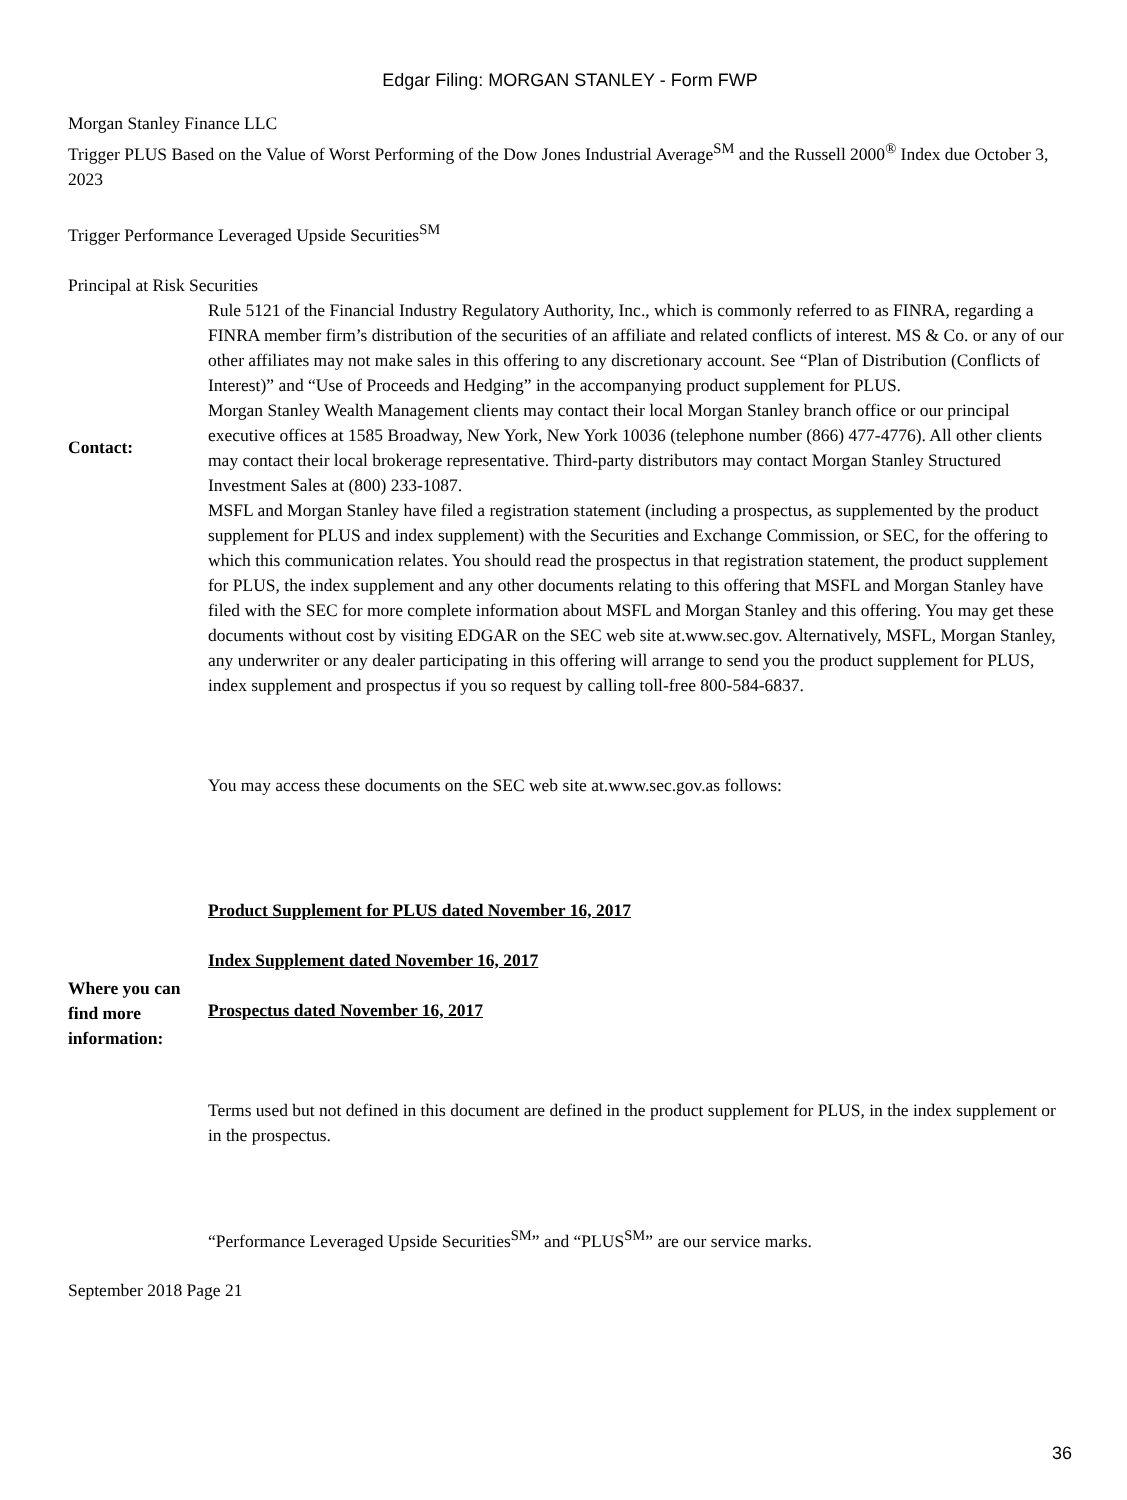Edgar Filing: MORGAN STANLEY - Form FWP
Morgan Stanley Finance LLC
Trigger PLUS Based on the Value of Worst Performing of the Dow Jones Industrial Average<sup>SM</sup> and the Russell 2000<sup>®</sup> Index due October 3, 2023
Trigger Performance Leveraged Upside Securities<sup>SM</sup>
Principal at Risk Securities
| | Rule 5121 of the Financial Industry Regulatory Authority, Inc., which is commonly referred to as FINRA, regarding a FINRA member firm’s distribution of the securities of an affiliate and related conflicts of interest. MS & Co. or any of our other affiliates may not make sales in this offering to any discretionary account. See “Plan of Distribution (Conflicts of Interest)” and “Use of Proceeds and Hedging” in the accompanying product supplement for PLUS. |
| Contact: | Morgan Stanley Wealth Management clients may contact their local Morgan Stanley branch office or our principal executive offices at 1585 Broadway, New York, New York 10036 (telephone number (866) 477-4776). All other clients may contact their local brokerage representative. Third-party distributors may contact Morgan Stanley Structured Investment Sales at (800) 233-1087. |
| | MSFL and Morgan Stanley have filed a registration statement (including a prospectus, as supplemented by the product supplement for PLUS and index supplement) with the Securities and Exchange Commission, or SEC, for the offering to which this communication relates. You should read the prospectus in that registration statement, the product supplement for PLUS, the index supplement and any other documents relating to this offering that MSFL and Morgan Stanley have filed with the SEC for more complete information about MSFL and Morgan Stanley and this offering. You may get these documents without cost by visiting EDGAR on the SEC web site at.www.sec.gov. Alternatively, MSFL, Morgan Stanley, any underwriter or any dealer participating in this offering will arrange to send you the product supplement for PLUS, index supplement and prospectus if you so request by calling toll-free 800-584-6837. |
| Where you can find more information: | You may access these documents on the SEC web site at.www.sec.gov.as follows: Product Supplement for PLUS dated November 16, 2017 Index Supplement dated November 16, 2017 Prospectus dated November 16, 2017 Terms used but not defined in this document are defined in the product supplement for PLUS, in the index supplement or in the prospectus. “Performance Leveraged Upside Securities<sup>SM</sup>” and “PLUS<sup>SM</sup>” are our service marks. |
September 2018 Page 21
36